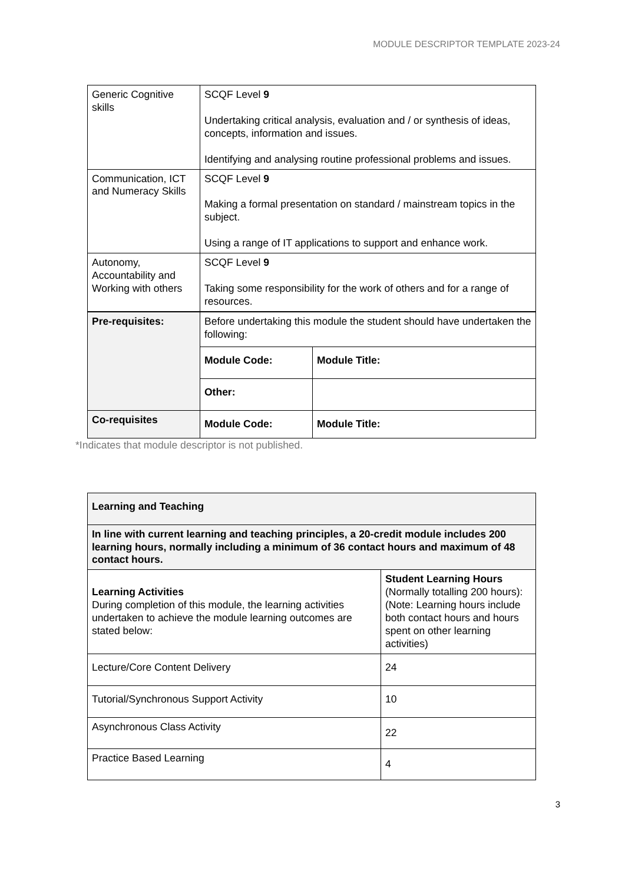MODULE DESCRIPTOR TEMPLATE 2023-24
| Generic Cognitive skills | SCQF Level 9 Undertaking critical analysis, evaluation and / or synthesis of ideas, concepts, information and issues. Identifying and analysing routine professional problems and issues. | |
| Communication, ICT and Numeracy Skills | SCQF Level 9 Making a formal presentation on standard / mainstream topics in the subject. Using a range of IT applications to support and enhance work. | |
| Autonomy, Accountability and Working with others | SCQF Level 9 Taking some responsibility for the work of others and for a range of resources. | |
| Pre-requisites: | Before undertaking this module the student should have undertaken the following: | |
| | Module Code: | Module Title: |
| | Other: | |
| Co-requisites | Module Code: | Module Title: |
*Indicates that module descriptor is not published.
| Learning and Teaching | |
| In line with current learning and teaching principles, a 20-credit module includes 200 learning hours, normally including a minimum of 36 contact hours and maximum of 48 contact hours. | |
| Learning Activities During completion of this module, the learning activities undertaken to achieve the module learning outcomes are stated below: | Student Learning Hours (Normally totalling 200 hours): (Note: Learning hours include both contact hours and hours spent on other learning activities) |
| Lecture/Core Content Delivery | 24 |
| Tutorial/Synchronous Support Activity | 10 |
| Asynchronous Class Activity | 22 |
| Practice Based Learning | 4 |
3